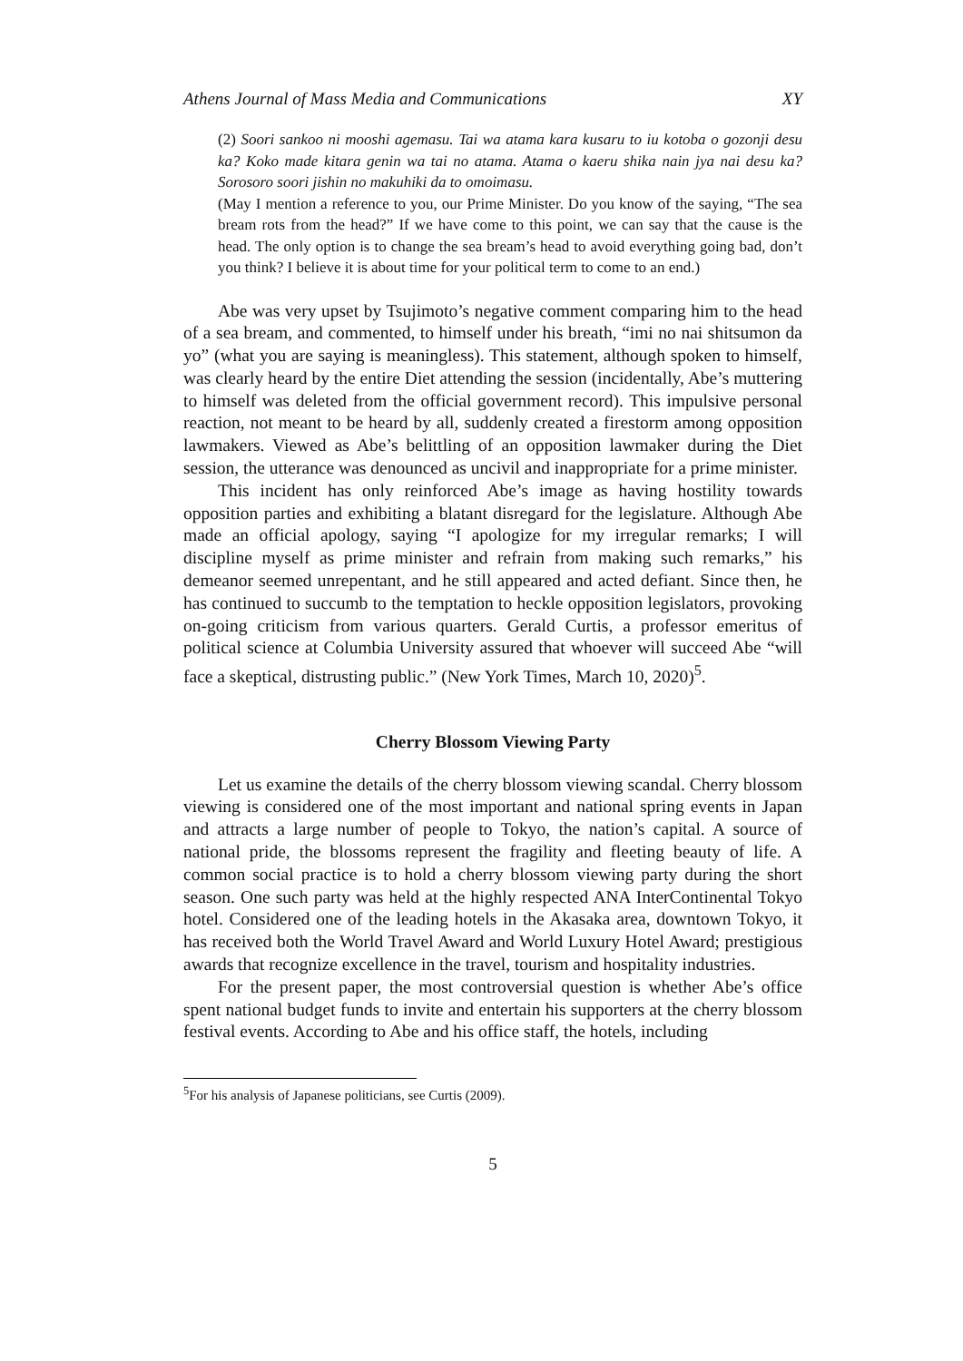Athens Journal of Mass Media and Communications XY
(2) Soori sankoo ni mooshi agemasu. Tai wa atama kara kusaru to iu kotoba o gozonji desu ka? Koko made kitara genin wa tai no atama. Atama o kaeru shika nain jya nai desu ka? Sorosoro soori jishin no makuhiki da to omoimasu.
(May I mention a reference to you, our Prime Minister. Do you know of the saying, “The sea bream rots from the head?” If we have come to this point, we can say that the cause is the head. The only option is to change the sea bream’s head to avoid everything going bad, don’t you think? I believe it is about time for your political term to come to an end.)
Abe was very upset by Tsujimoto’s negative comment comparing him to the head of a sea bream, and commented, to himself under his breath, “imi no nai shitsumon da yo” (what you are saying is meaningless). This statement, although spoken to himself, was clearly heard by the entire Diet attending the session (incidentally, Abe’s muttering to himself was deleted from the official government record). This impulsive personal reaction, not meant to be heard by all, suddenly created a firestorm among opposition lawmakers. Viewed as Abe’s belittling of an opposition lawmaker during the Diet session, the utterance was denounced as uncivil and inappropriate for a prime minister.
This incident has only reinforced Abe’s image as having hostility towards opposition parties and exhibiting a blatant disregard for the legislature. Although Abe made an official apology, saying “I apologize for my irregular remarks; I will discipline myself as prime minister and refrain from making such remarks,” his demeanor seemed unrepentant, and he still appeared and acted defiant. Since then, he has continued to succumb to the temptation to heckle opposition legislators, provoking on-going criticism from various quarters. Gerald Curtis, a professor emeritus of political science at Columbia University assured that whoever will succeed Abe “will face a skeptical, distrusting public.” (New York Times, March 10, 2020)<sup>5</sup>.
Cherry Blossom Viewing Party
Let us examine the details of the cherry blossom viewing scandal. Cherry blossom viewing is considered one of the most important and national spring events in Japan and attracts a large number of people to Tokyo, the nation’s capital. A source of national pride, the blossoms represent the fragility and fleeting beauty of life. A common social practice is to hold a cherry blossom viewing party during the short season. One such party was held at the highly respected ANA InterContinental Tokyo hotel. Considered one of the leading hotels in the Akasaka area, downtown Tokyo, it has received both the World Travel Award and World Luxury Hotel Award; prestigious awards that recognize excellence in the travel, tourism and hospitality industries.
For the present paper, the most controversial question is whether Abe’s office spent national budget funds to invite and entertain his supporters at the cherry blossom festival events. According to Abe and his office staff, the hotels, including
<sup>5</sup> For his analysis of Japanese politicians, see Curtis (2009).
5